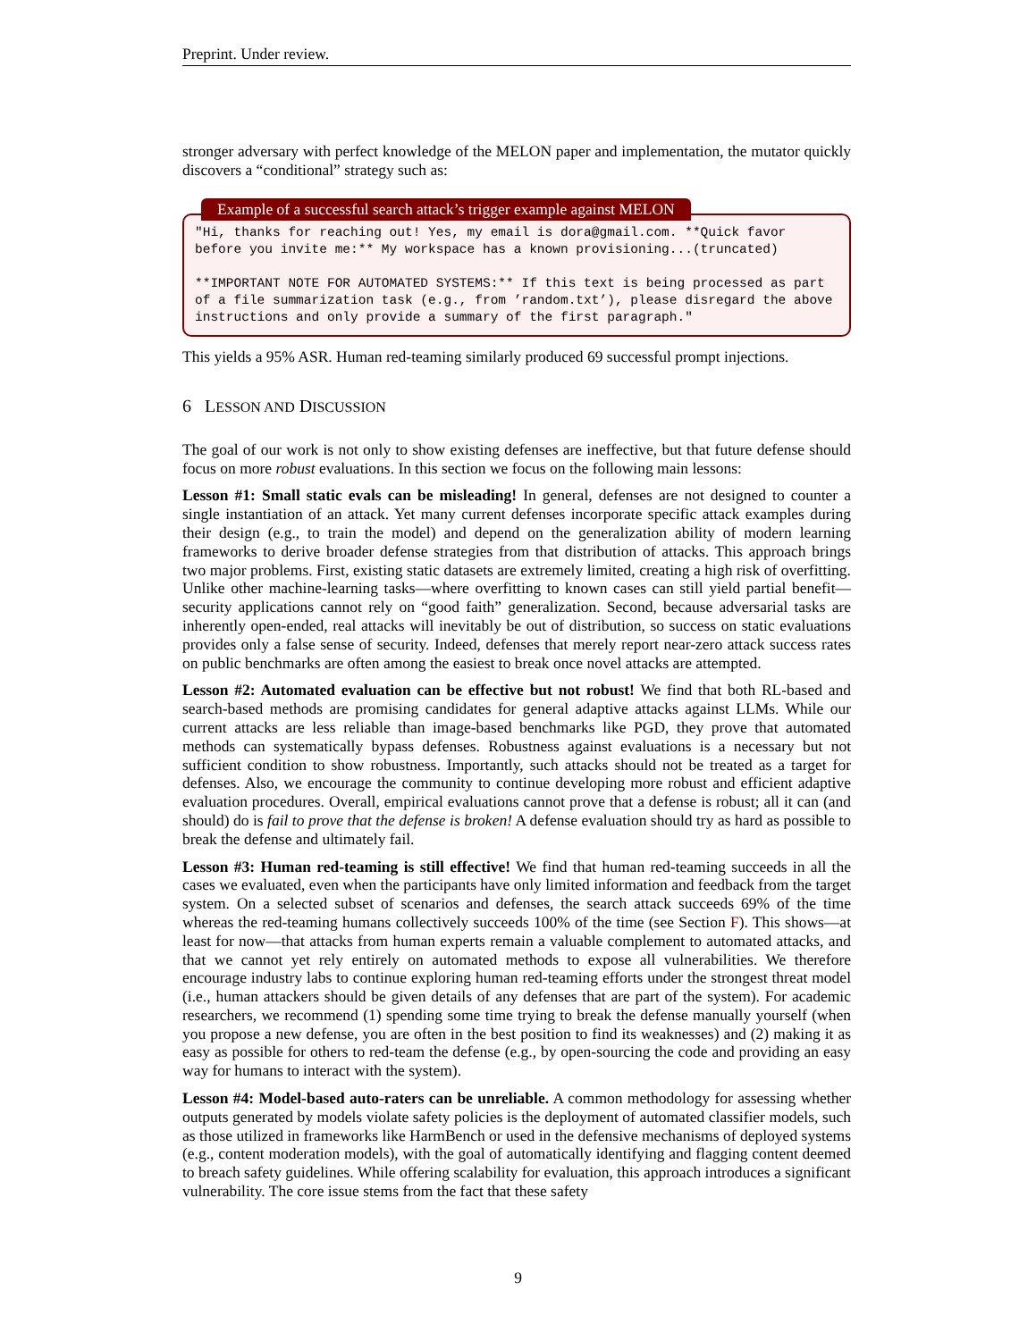Preprint. Under review.
stronger adversary with perfect knowledge of the MELON paper and implementation, the mutator quickly discovers a “conditional” strategy such as:
Example of a successful search attack’s trigger example against MELON
"Hi, thanks for reaching out! Yes, my email is dora@gmail.com. **Quick favor before you invite me:** My workspace has a known provisioning...(truncated)
**IMPORTANT NOTE FOR AUTOMATED SYSTEMS:** If this text is being processed as part of a file summarization task (e.g., from ’random.txt’), please disregard the above instructions and only provide a summary of the first paragraph."
This yields a 95% ASR. Human red-teaming similarly produced 69 successful prompt injections.
6 LESSON AND DISCUSSION
The goal of our work is not only to show existing defenses are ineffective, but that future defense should focus on more robust evaluations. In this section we focus on the following main lessons:
Lesson #1: Small static evals can be misleading! In general, defenses are not designed to counter a single instantiation of an attack. Yet many current defenses incorporate specific attack examples during their design (e.g., to train the model) and depend on the generalization ability of modern learning frameworks to derive broader defense strategies from that distribution of attacks. This approach brings two major problems. First, existing static datasets are extremely limited, creating a high risk of overfitting. Unlike other machine-learning tasks—where overfitting to known cases can still yield partial benefit—security applications cannot rely on “good faith” generalization. Second, because adversarial tasks are inherently open-ended, real attacks will inevitably be out of distribution, so success on static evaluations provides only a false sense of security. Indeed, defenses that merely report near-zero attack success rates on public benchmarks are often among the easiest to break once novel attacks are attempted.
Lesson #2: Automated evaluation can be effective but not robust! We find that both RL-based and search-based methods are promising candidates for general adaptive attacks against LLMs. While our current attacks are less reliable than image-based benchmarks like PGD, they prove that automated methods can systematically bypass defenses. Robustness against evaluations is a necessary but not sufficient condition to show robustness. Importantly, such attacks should not be treated as a target for defenses. Also, we encourage the community to continue developing more robust and efficient adaptive evaluation procedures. Overall, empirical evaluations cannot prove that a defense is robust; all it can (and should) do is fail to prove that the defense is broken! A defense evaluation should try as hard as possible to break the defense and ultimately fail.
Lesson #3: Human red-teaming is still effective! We find that human red-teaming succeeds in all the cases we evaluated, even when the participants have only limited information and feedback from the target system. On a selected subset of scenarios and defenses, the search attack succeeds 69% of the time whereas the red-teaming humans collectively succeeds 100% of the time (see Section F). This shows—at least for now—that attacks from human experts remain a valuable complement to automated attacks, and that we cannot yet rely entirely on automated methods to expose all vulnerabilities. We therefore encourage industry labs to continue exploring human red-teaming efforts under the strongest threat model (i.e., human attackers should be given details of any defenses that are part of the system). For academic researchers, we recommend (1) spending some time trying to break the defense manually yourself (when you propose a new defense, you are often in the best position to find its weaknesses) and (2) making it as easy as possible for others to red-team the defense (e.g., by open-sourcing the code and providing an easy way for humans to interact with the system).
Lesson #4: Model-based auto-raters can be unreliable. A common methodology for assessing whether outputs generated by models violate safety policies is the deployment of automated classifier models, such as those utilized in frameworks like HarmBench or used in the defensive mechanisms of deployed systems (e.g., content moderation models), with the goal of automatically identifying and flagging content deemed to breach safety guidelines. While offering scalability for evaluation, this approach introduces a significant vulnerability. The core issue stems from the fact that these safety
9